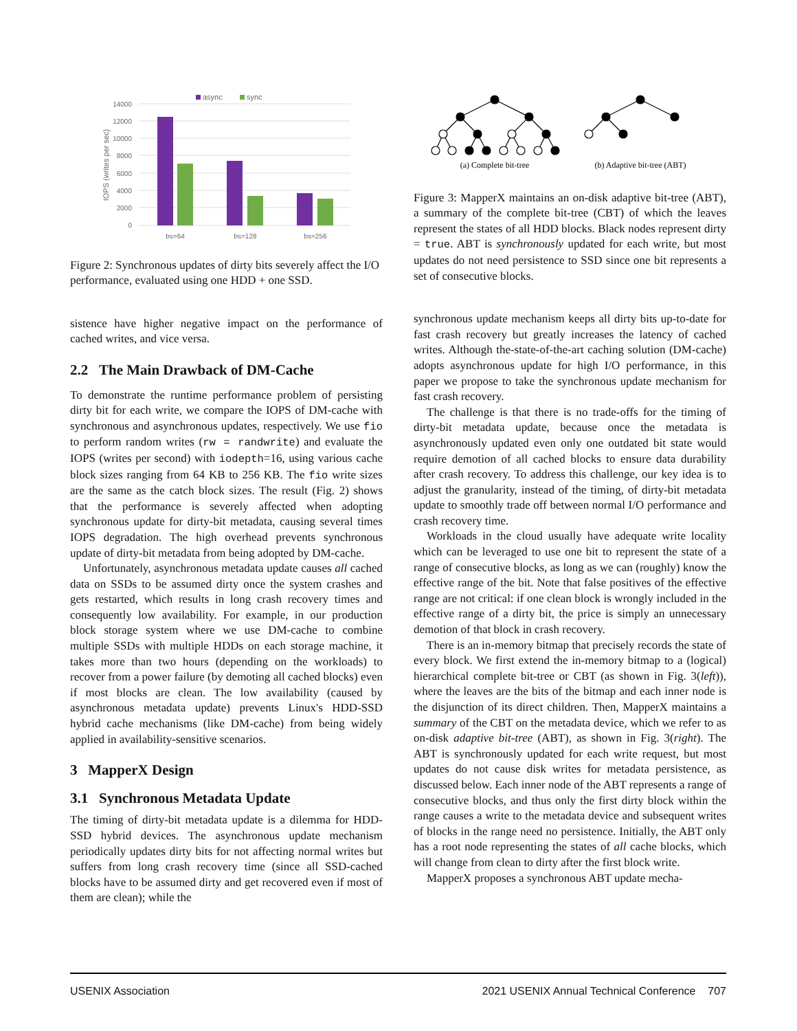async
sync
14000
12000
10000
8000
6000
4000
2000
0
IOPS (writes per sec)
bs=64
bs=128
bs=256
Figure 2: Synchronous updates of dirty bits severely affect the I/O performance, evaluated using one HDD + one SSD.
sistence have higher negative impact on the performance of cached writes, and vice versa.
2.2 The Main Drawback of DM-Cache
To demonstrate the runtime performance problem of persisting dirty bit for each write, we compare the IOPS of DM-cache with synchronous and asynchronous updates, respectively. We use fio to perform random writes (rw = randwrite) and evaluate the IOPS (writes per second) with iodepth=16, using various cache block sizes ranging from 64 KB to 256 KB. The fio write sizes are the same as the catch block sizes. The result (Fig. 2) shows that the performance is severely affected when adopting synchronous update for dirty-bit metadata, causing several times IOPS degradation. The high overhead prevents synchronous update of dirty-bit metadata from being adopted by DM-cache.
Unfortunately, asynchronous metadata update causes all cached data on SSDs to be assumed dirty once the system crashes and gets restarted, which results in long crash recovery times and consequently low availability. For example, in our production block storage system where we use DM-cache to combine multiple SSDs with multiple HDDs on each storage machine, it takes more than two hours (depending on the workloads) to recover from a power failure (by demoting all cached blocks) even if most blocks are clean. The low availability (caused by asynchronous metadata update) prevents Linux's HDD-SSD hybrid cache mechanisms (like DM-cache) from being widely applied in availability-sensitive scenarios.
3 MapperX Design
3.1 Synchronous Metadata Update
The timing of dirty-bit metadata update is a dilemma for HDD-SSD hybrid devices. The asynchronous update mechanism periodically updates dirty bits for not affecting normal writes but suffers from long crash recovery time (since all SSD-cached blocks have to be assumed dirty and get recovered even if most of them are clean); while the
(a) Complete bit-tree
(b) Adaptive bit-tree (ABT)
Figure 3: MapperX maintains an on-disk adaptive bit-tree (ABT), a summary of the complete bit-tree (CBT) of which the leaves represent the states of all HDD blocks. Black nodes represent dirty = true. ABT is synchronously updated for each write, but most updates do not need persistence to SSD since one bit represents a set of consecutive blocks.
synchronous update mechanism keeps all dirty bits up-to-date for fast crash recovery but greatly increases the latency of cached writes. Although the-state-of-the-art caching solution (DM-cache) adopts asynchronous update for high I/O performance, in this paper we propose to take the synchronous update mechanism for fast crash recovery.
The challenge is that there is no trade-offs for the timing of dirty-bit metadata update, because once the metadata is asynchronously updated even only one outdated bit state would require demotion of all cached blocks to ensure data durability after crash recovery. To address this challenge, our key idea is to adjust the granularity, instead of the timing, of dirty-bit metadata update to smoothly trade off between normal I/O performance and crash recovery time.
Workloads in the cloud usually have adequate write locality which can be leveraged to use one bit to represent the state of a range of consecutive blocks, as long as we can (roughly) know the effective range of the bit. Note that false positives of the effective range are not critical: if one clean block is wrongly included in the effective range of a dirty bit, the price is simply an unnecessary demotion of that block in crash recovery.
There is an in-memory bitmap that precisely records the state of every block. We first extend the in-memory bitmap to a (logical) hierarchical complete bit-tree or CBT (as shown in Fig. 3(left)), where the leaves are the bits of the bitmap and each inner node is the disjunction of its direct children. Then, MapperX maintains a summary of the CBT on the metadata device, which we refer to as on-disk adaptive bit-tree (ABT), as shown in Fig. 3(right). The ABT is synchronously updated for each write request, but most updates do not cause disk writes for metadata persistence, as discussed below. Each inner node of the ABT represents a range of consecutive blocks, and thus only the first dirty block within the range causes a write to the metadata device and subsequent writes of blocks in the range need no persistence. Initially, the ABT only has a root node representing the states of all cache blocks, which will change from clean to dirty after the first block write.
MapperX proposes a synchronous ABT update mecha-
USENIX Association 2021 USENIX Annual Technical Conference 707